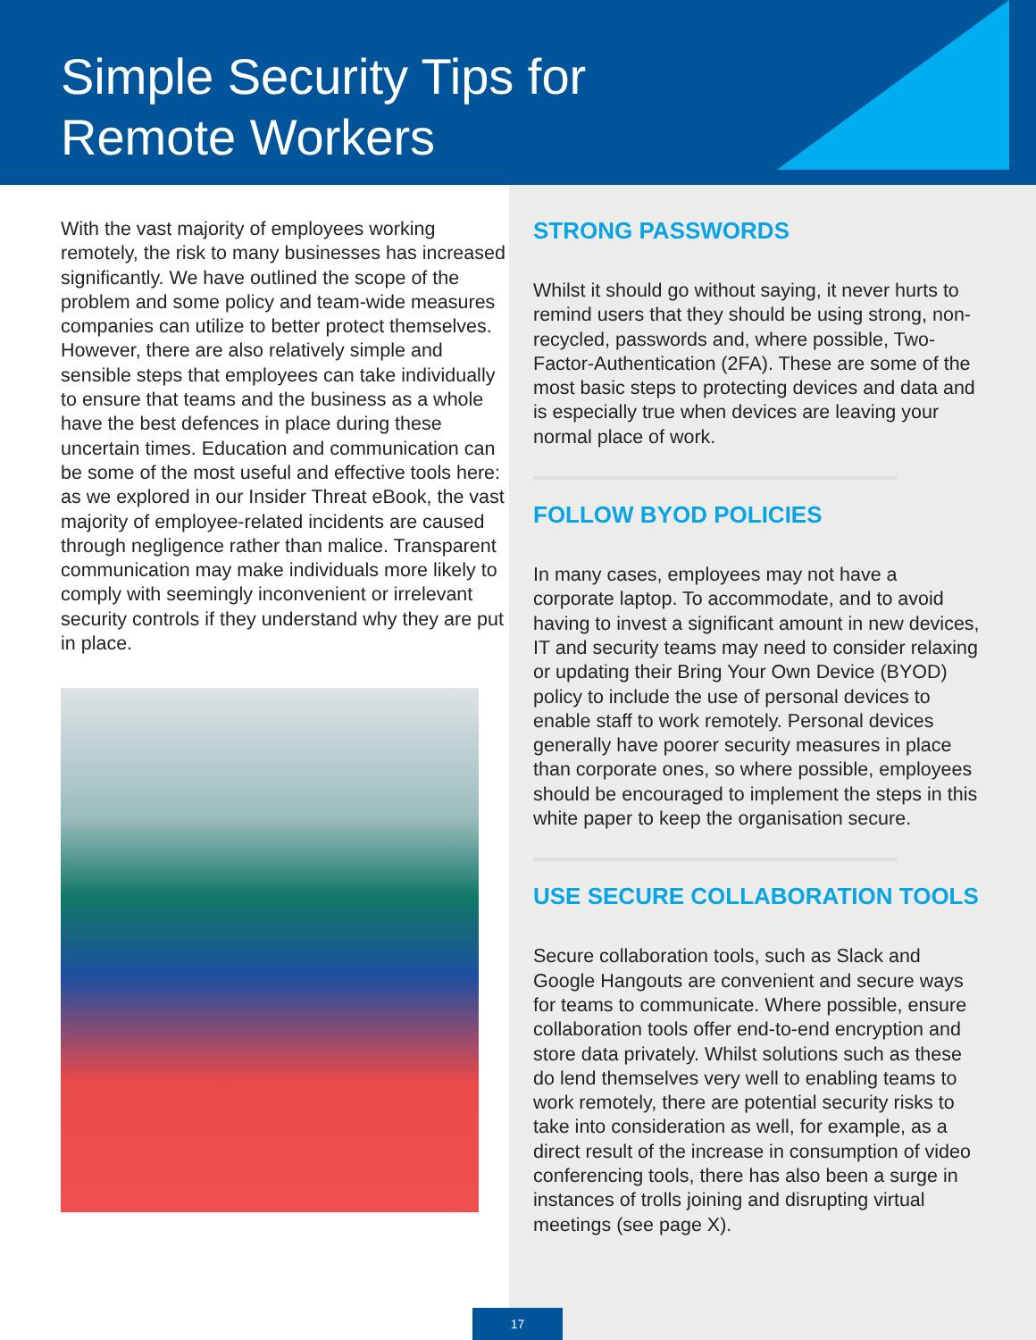Simple Security Tips for
Remote Workers
With the vast majority of employees working remotely, the risk to many businesses has increased significantly. We have outlined the scope of the problem and some policy and team-wide measures companies can utilize to better protect themselves. However, there are also relatively simple and sensible steps that employees can take individually to ensure that teams and the business as a whole have the best defences in place during these uncertain times. Education and communication can be some of the most useful and effective tools here: as we explored in our Insider Threat eBook, the vast majority of employee-related incidents are caused through negligence rather than malice. Transparent communication may make individuals more likely to comply with seemingly inconvenient or irrelevant security controls if they understand why they are put in place.
STRONG PASSWORDS
Whilst it should go without saying, it never hurts to remind users that they should be using strong, non-recycled, passwords and, where possible, Two-Factor-Authentication (2FA). These are some of the most basic steps to protecting devices and data and is especially true when devices are leaving your normal place of work.
FOLLOW BYOD POLICIES
In many cases, employees may not have a corporate laptop. To accommodate, and to avoid having to invest a significant amount in new devices, IT and security teams may need to consider relaxing or updating their Bring Your Own Device (BYOD) policy to include the use of personal devices to enable staff to work remotely. Personal devices generally have poorer security measures in place than corporate ones, so where possible, employees should be encouraged to implement the steps in this white paper to keep the organisation secure.
USE SECURE COLLABORATION TOOLS
Secure collaboration tools, such as Slack and Google Hangouts are convenient and secure ways for teams to communicate. Where possible, ensure collaboration tools offer end-to-end encryption and store data privately. Whilst solutions such as these do lend themselves very well to enabling teams to work remotely, there are potential security risks to take into consideration as well, for example, as a direct result of the increase in consumption of video conferencing tools, there has also been a surge in instances of trolls joining and disrupting virtual meetings (see page X).
17